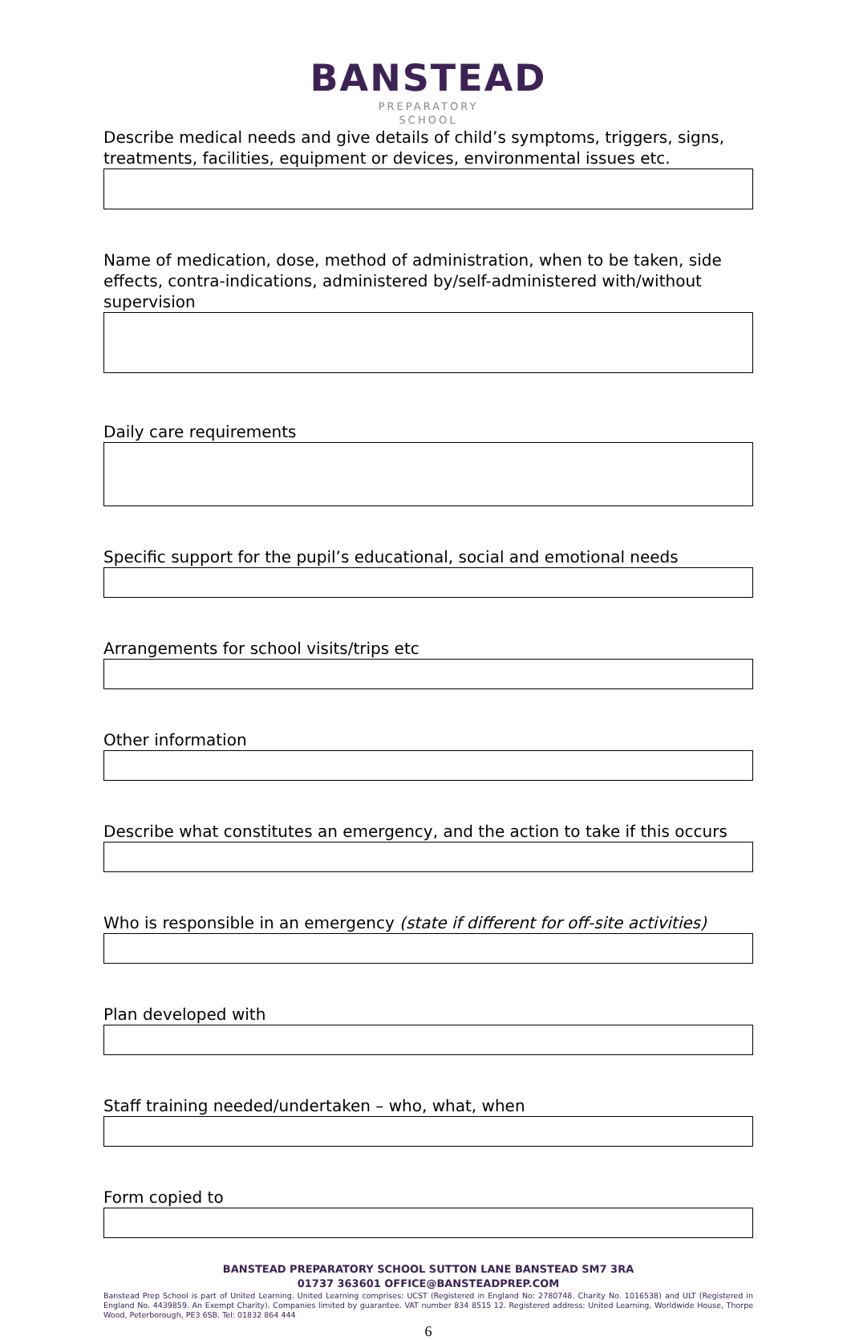BANSTEAD
PREPARATORY
SCHOOL
Describe medical needs and give details of child’s symptoms, triggers, signs, treatments, facilities, equipment or devices, environmental issues etc.
Name of medication, dose, method of administration, when to be taken, side effects, contra-indications, administered by/self-administered with/without supervision
Daily care requirements
Specific support for the pupil’s educational, social and emotional needs
Arrangements for school visits/trips etc
Other information
Describe what constitutes an emergency, and the action to take if this occurs
Who is responsible in an emergency (state if different for off-site activities)
Plan developed with
Staff training needed/undertaken – who, what, when
Form copied to
BANSTEAD PREPARATORY SCHOOL SUTTON LANE BANSTEAD SM7 3RA
01737 363601 OFFICE@BANSTEADPREP.COM
Banstead Prep School is part of United Learning. United Learning comprises: UCST (Registered in England No: 2780748. Charity No. 1016538) and ULT (Registered in England No. 4439859. An Exempt Charity). Companies limited by guarantee. VAT number 834 8515 12. Registered address: United Learning, Worldwide House, Thorpe Wood, Peterborough, PE3 6SB. Tel: 01832 864 444
6